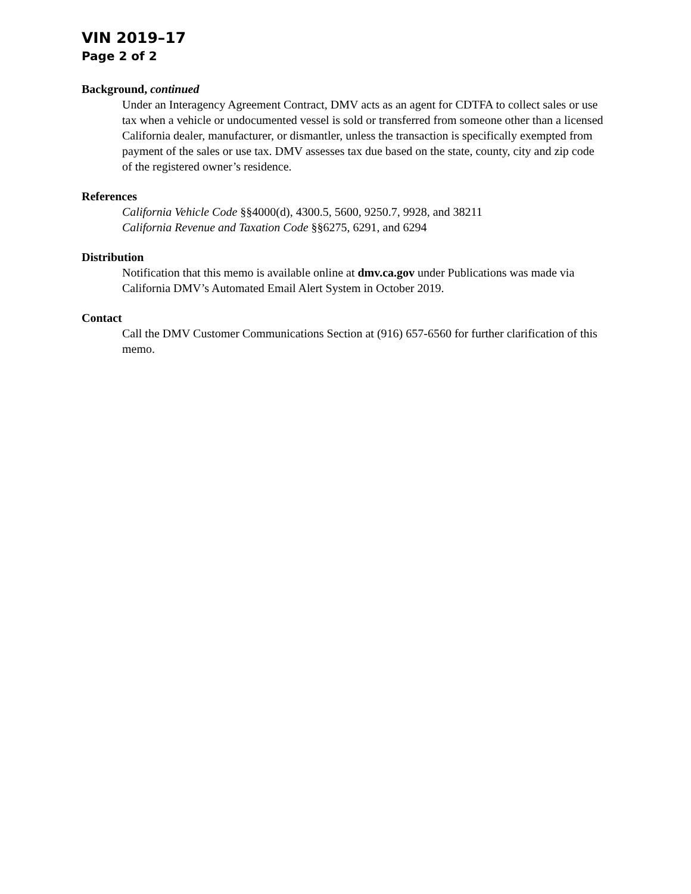VIN 2019–17
Page 2 of 2
Background, continued
Under an Interagency Agreement Contract, DMV acts as an agent for CDTFA to collect sales or use tax when a vehicle or undocumented vessel is sold or transferred from someone other than a licensed California dealer, manufacturer, or dismantler, unless the transaction is specifically exempted from payment of the sales or use tax. DMV assesses tax due based on the state, county, city and zip code of the registered owner’s residence.
References
California Vehicle Code §§4000(d), 4300.5, 5600, 9250.7, 9928, and 38211
California Revenue and Taxation Code §§6275, 6291, and 6294
Distribution
Notification that this memo is available online at dmv.ca.gov under Publications was made via California DMV’s Automated Email Alert System in October 2019.
Contact
Call the DMV Customer Communications Section at (916) 657-6560 for further clarification of this memo.